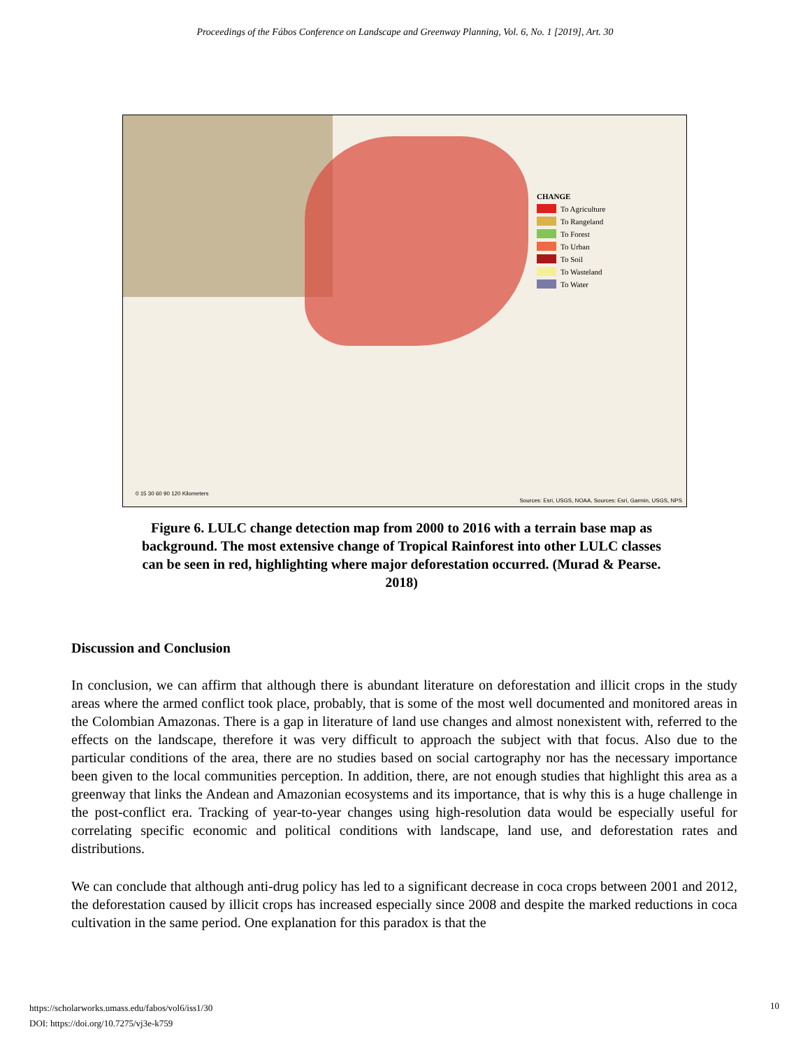Proceedings of the Fábos Conference on Landscape and Greenway Planning, Vol. 6, No. 1 [2019], Art. 30
CHANGE
To Agriculture
To Rangeland
To Forest
To Urban
To Soil
To Wasteland
To Water
0 15 30 60 90 120 Kilometers
Sources: Esri, USGS, NOAA, Sources: Esri, Garmin, USGS, NPS
Figure 6. LULC change detection map from 2000 to 2016 with a terrain base map as background. The most extensive change of Tropical Rainforest into other LULC classes can be seen in red, highlighting where major deforestation occurred. (Murad & Pearse. 2018)
Discussion and Conclusion
In conclusion, we can affirm that although there is abundant literature on deforestation and illicit crops in the study areas where the armed conflict took place, probably, that is some of the most well documented and monitored areas in the Colombian Amazonas. There is a gap in literature of land use changes and almost nonexistent with, referred to the effects on the landscape, therefore it was very difficult to approach the subject with that focus. Also due to the particular conditions of the area, there are no studies based on social cartography nor has the necessary importance been given to the local communities perception. In addition, there, are not enough studies that highlight this area as a greenway that links the Andean and Amazonian ecosystems and its importance, that is why this is a huge challenge in the post-conflict era. Tracking of year-to-year changes using high-resolution data would be especially useful for correlating specific economic and political conditions with landscape, land use, and deforestation rates and distributions.
We can conclude that although anti-drug policy has led to a significant decrease in coca crops between 2001 and 2012, the deforestation caused by illicit crops has increased especially since 2008 and despite the marked reductions in coca cultivation in the same period. One explanation for this paradox is that the
https://scholarworks.umass.edu/fabos/vol6/iss1/30
DOI: https://doi.org/10.7275/vj3e-k759
10